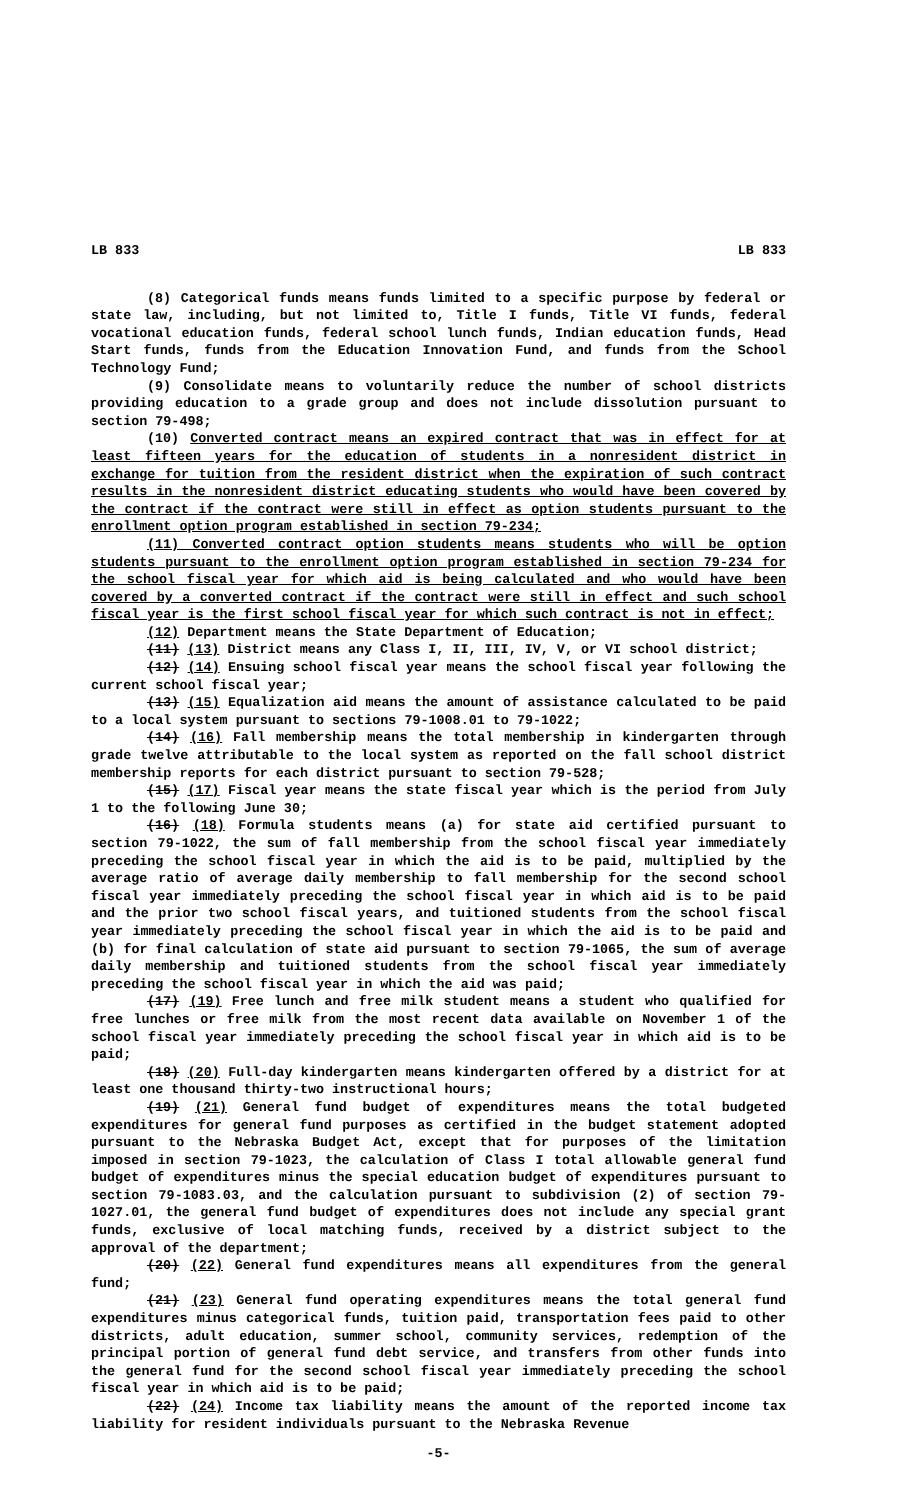LB 833 LB 833
(8) Categorical funds means funds limited to a specific purpose by federal or state law, including, but not limited to, Title I funds, Title VI funds, federal vocational education funds, federal school lunch funds, Indian education funds, Head Start funds, funds from the Education Innovation Fund, and funds from the School Technology Fund;
(9) Consolidate means to voluntarily reduce the number of school districts providing education to a grade group and does not include dissolution pursuant to section 79-498;
(10) Converted contract means an expired contract that was in effect for at least fifteen years for the education of students in a nonresident district in exchange for tuition from the resident district when the expiration of such contract results in the nonresident district educating students who would have been covered by the contract if the contract were still in effect as option students pursuant to the enrollment option program established in section 79-234;
(11) Converted contract option students means students who will be option students pursuant to the enrollment option program established in section 79-234 for the school fiscal year for which aid is being calculated and who would have been covered by a converted contract if the contract were still in effect and such school fiscal year is the first school fiscal year for which such contract is not in effect;
(12) Department means the State Department of Education;
(11) (13) District means any Class I, II, III, IV, V, or VI school district;
(12) (14) Ensuing school fiscal year means the school fiscal year following the current school fiscal year;
(13) (15) Equalization aid means the amount of assistance calculated to be paid to a local system pursuant to sections 79-1008.01 to 79-1022;
(14) (16) Fall membership means the total membership in kindergarten through grade twelve attributable to the local system as reported on the fall school district membership reports for each district pursuant to section 79-528;
(15) (17) Fiscal year means the state fiscal year which is the period from July 1 to the following June 30;
(16) (18) Formula students means (a) for state aid certified pursuant to section 79-1022, the sum of fall membership from the school fiscal year immediately preceding the school fiscal year in which the aid is to be paid, multiplied by the average ratio of average daily membership to fall membership for the second school fiscal year immediately preceding the school fiscal year in which aid is to be paid and the prior two school fiscal years, and tuitioned students from the school fiscal year immediately preceding the school fiscal year in which the aid is to be paid and (b) for final calculation of state aid pursuant to section 79-1065, the sum of average daily membership and tuitioned students from the school fiscal year immediately preceding the school fiscal year in which the aid was paid;
(17) (19) Free lunch and free milk student means a student who qualified for free lunches or free milk from the most recent data available on November 1 of the school fiscal year immediately preceding the school fiscal year in which aid is to be paid;
(18) (20) Full-day kindergarten means kindergarten offered by a district for at least one thousand thirty-two instructional hours;
(19) (21) General fund budget of expenditures means the total budgeted expenditures for general fund purposes as certified in the budget statement adopted pursuant to the Nebraska Budget Act, except that for purposes of the limitation imposed in section 79-1023, the calculation of Class I total allowable general fund budget of expenditures minus the special education budget of expenditures pursuant to section 79-1083.03, and the calculation pursuant to subdivision (2) of section 79-1027.01, the general fund budget of expenditures does not include any special grant funds, exclusive of local matching funds, received by a district subject to the approval of the department;
(20) (22) General fund expenditures means all expenditures from the general fund;
(21) (23) General fund operating expenditures means the total general fund expenditures minus categorical funds, tuition paid, transportation fees paid to other districts, adult education, summer school, community services, redemption of the principal portion of general fund debt service, and transfers from other funds into the general fund for the second school fiscal year immediately preceding the school fiscal year in which aid is to be paid;
(22) (24) Income tax liability means the amount of the reported income tax liability for resident individuals pursuant to the Nebraska Revenue
-5-